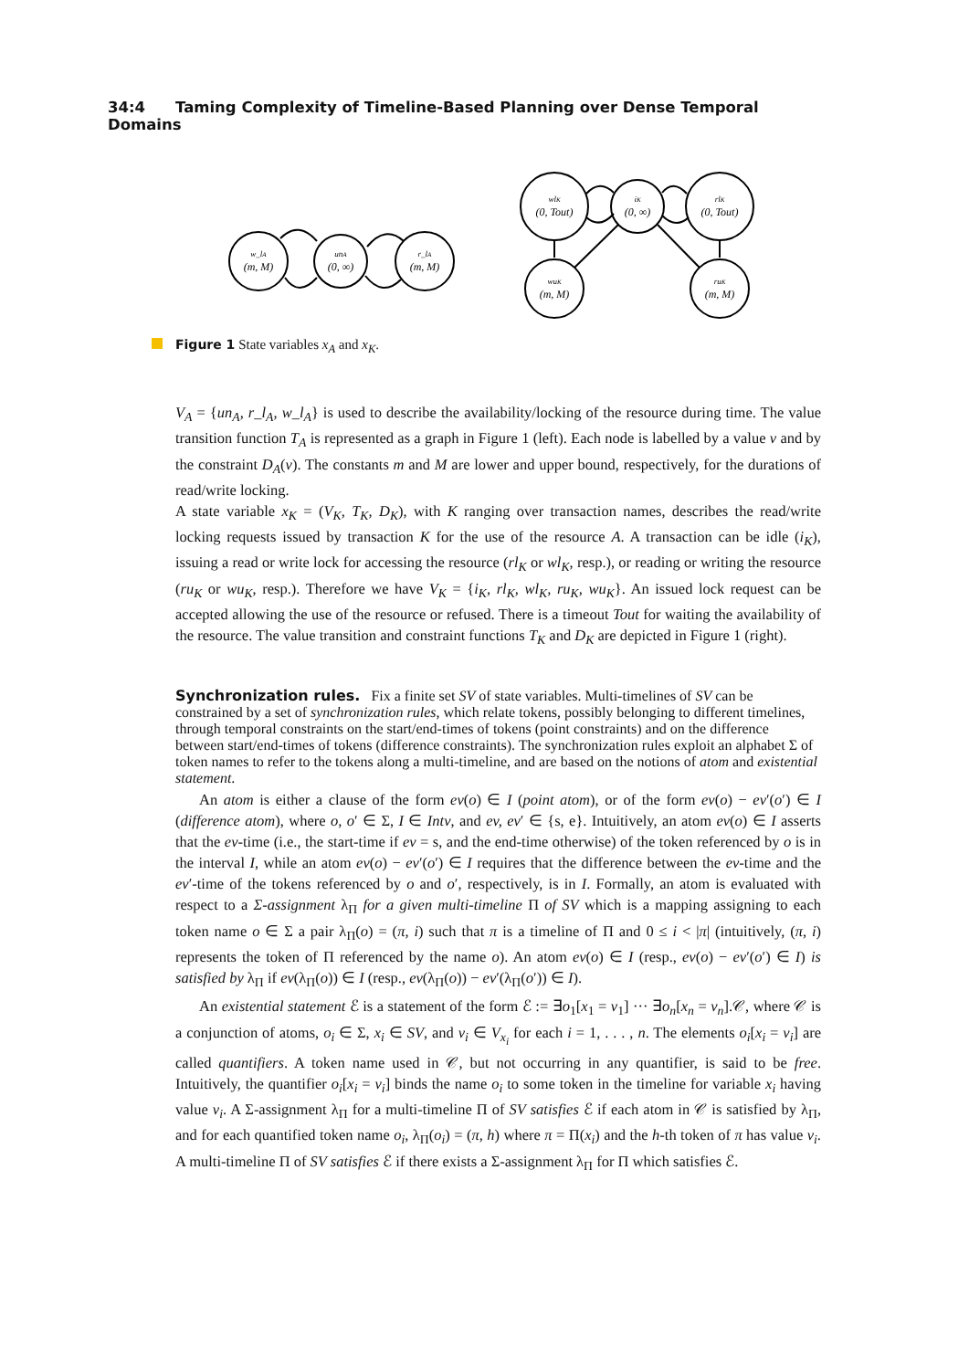34:4 Taming Complexity of Timeline-Based Planning over Dense Temporal Domains
w_lA
(m, M)
unA
(0, ∞)
r_lA
(m, M)
wlK
(0, Tout)
iK
(0, ∞)
rlK
(0, Tout)
wuK
(m, M)
ruK
(m, M)
Figure 1 State variables x<sub>A</sub> and x<sub>K</sub>.
V<sub>A</sub> = {un<sub>A</sub>, r_l<sub>A</sub>, w_l<sub>A</sub>} is used to describe the availability/locking of the resource during time. The value transition function T<sub>A</sub> is represented as a graph in Figure 1 (left). Each node is labelled by a value v and by the constraint D<sub>A</sub>(v). The constants m and M are lower and upper bound, respectively, for the durations of read/write locking.
A state variable x<sub>K</sub> = (V<sub>K</sub>, T<sub>K</sub>, D<sub>K</sub>), with K ranging over transaction names, describes the read/write locking requests issued by transaction K for the use of the resource A. A transaction can be idle (i<sub>K</sub>), issuing a read or write lock for accessing the resource (rl<sub>K</sub> or wl<sub>K</sub>, resp.), or reading or writing the resource (ru<sub>K</sub> or wu<sub>K</sub>, resp.). Therefore we have V<sub>K</sub> = {i<sub>K</sub>, rl<sub>K</sub>, wl<sub>K</sub>, ru<sub>K</sub>, wu<sub>K</sub>}. An issued lock request can be accepted allowing the use of the resource or refused. There is a timeout Tout for waiting the availability of the resource. The value transition and constraint functions T<sub>K</sub> and D<sub>K</sub> are depicted in Figure 1 (right).
Synchronization rules.
Fix a finite set SV of state variables. Multi-timelines of SV can be constrained by a set of synchronization rules, which relate tokens, possibly belonging to different timelines, through temporal constraints on the start/end-times of tokens (point constraints) and on the difference between start/end-times of tokens (difference constraints). The synchronization rules exploit an alphabet Σ of token names to refer to the tokens along a multi-timeline, and are based on the notions of atom and existential statement.
An atom is either a clause of the form ev(o) ∈ I (point atom), or of the form ev(o) − ev′(o′) ∈ I (difference atom), where o, o′ ∈ Σ, I ∈ Intv, and ev, ev′ ∈ {s, e}. Intuitively, an atom ev(o) ∈ I asserts that the ev-time (i.e., the start-time if ev = s, and the end-time otherwise) of the token referenced by o is in the interval I, while an atom ev(o) − ev′(o′) ∈ I requires that the difference between the ev-time and the ev′-time of the tokens referenced by o and o′, respectively, is in I. Formally, an atom is evaluated with respect to a Σ-assignment λ<sub>Π</sub> for a given multi-timeline Π of SV which is a mapping assigning to each token name o ∈ Σ a pair λ<sub>Π</sub>(o) = (π, i) such that π is a timeline of Π and 0 ≤ i < |π| (intuitively, (π, i) represents the token of Π referenced by the name o). An atom ev(o) ∈ I (resp., ev(o) − ev′(o′) ∈ I) is satisfied by λ<sub>Π</sub> if ev(λ<sub>Π</sub>(o)) ∈ I (resp., ev(λ<sub>Π</sub>(o)) − ev′(λ<sub>Π</sub>(o′)) ∈ I).
An existential statement ℰ is a statement of the form ℰ := ∃o<sub>1</sub>[x<sub>1</sub> = v<sub>1</sub>] ··· ∃o<sub>n</sub>[x<sub>n</sub> = v<sub>n</sub>].𝒞, where 𝒞 is a conjunction of atoms, o<sub>i</sub> ∈ Σ, x<sub>i</sub> ∈ SV, and v<sub>i</sub> ∈ V<sub>x<sub>i</sub></sub> for each i = 1, . . . , n. The elements o<sub>i</sub>[x<sub>i</sub> = v<sub>i</sub>] are called quantifiers. A token name used in 𝒞, but not occurring in any quantifier, is said to be free. Intuitively, the quantifier o<sub>i</sub>[x<sub>i</sub> = v<sub>i</sub>] binds the name o<sub>i</sub> to some token in the timeline for variable x<sub>i</sub> having value v<sub>i</sub>. A Σ-assignment λ<sub>Π</sub> for a multi-timeline Π of SV satisfies ℰ if each atom in 𝒞 is satisfied by λ<sub>Π</sub>, and for each quantified token name o<sub>i</sub>, λ<sub>Π</sub>(o<sub>i</sub>) = (π, h) where π = Π(x<sub>i</sub>) and the h-th token of π has value v<sub>i</sub>. A multi-timeline Π of SV satisfies ℰ if there exists a Σ-assignment λ<sub>Π</sub> for Π which satisfies ℰ.